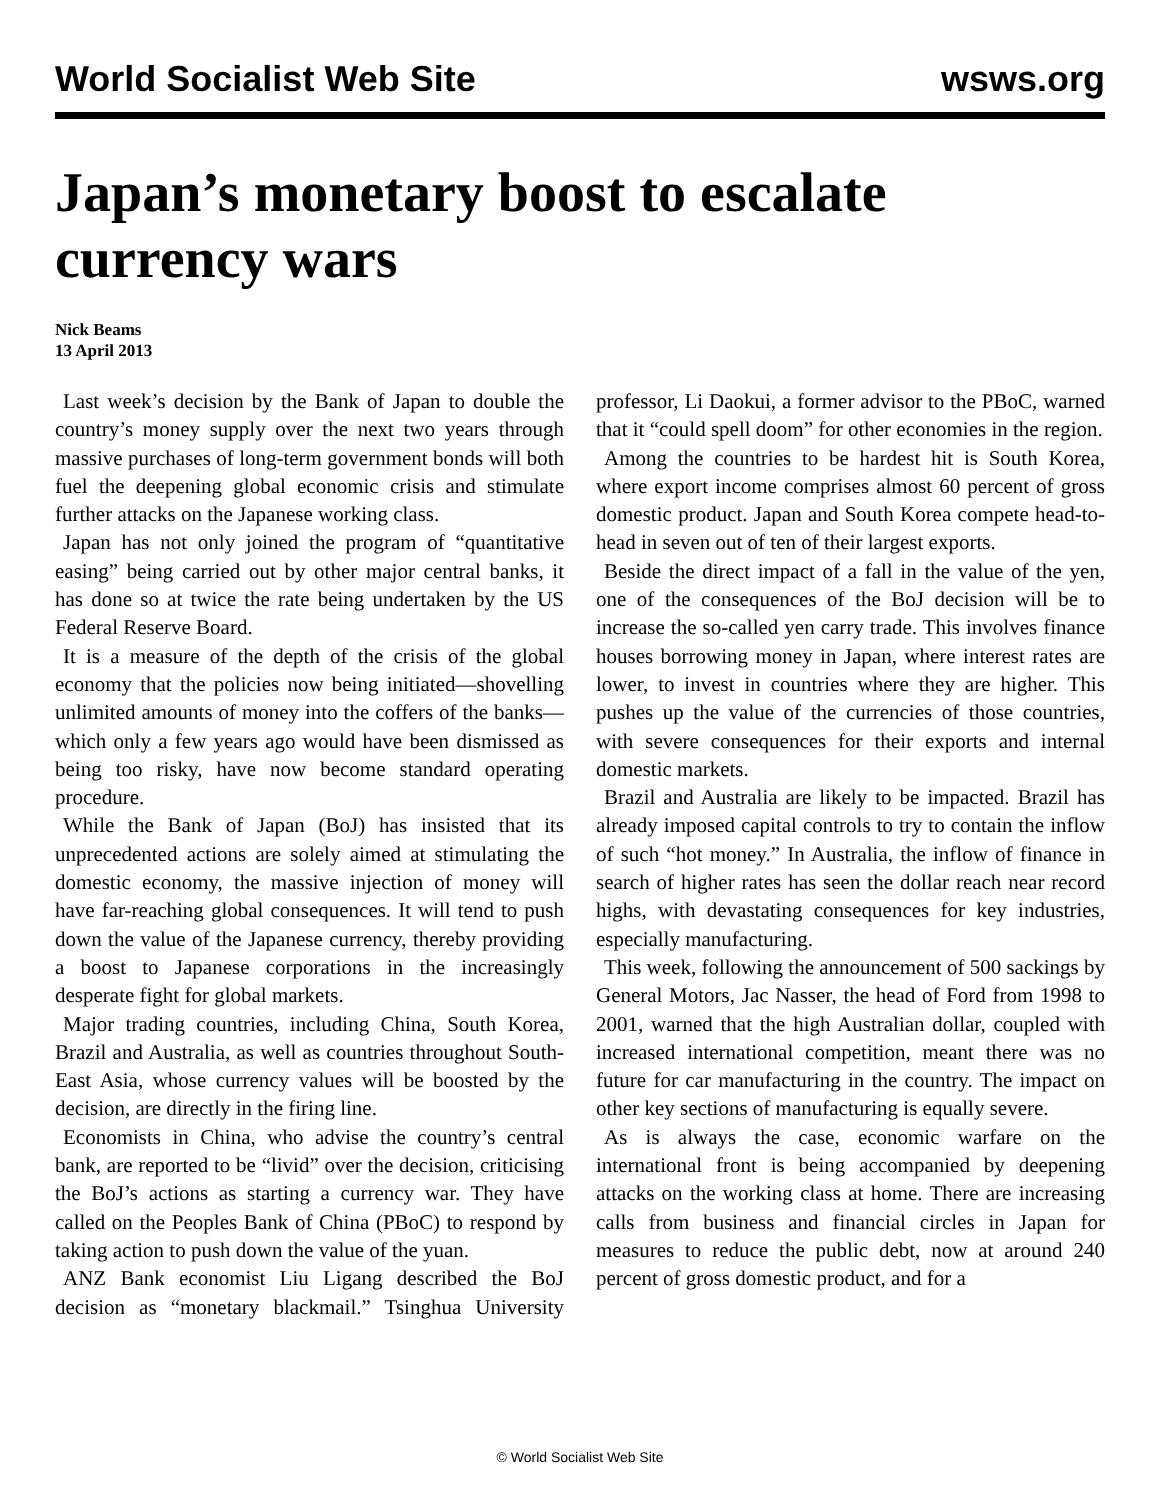World Socialist Web Site wsws.org
Japan’s monetary boost to escalate currency wars
Nick Beams
13 April 2013
Last week’s decision by the Bank of Japan to double the country’s money supply over the next two years through massive purchases of long-term government bonds will both fuel the deepening global economic crisis and stimulate further attacks on the Japanese working class.
Japan has not only joined the program of “quantitative easing” being carried out by other major central banks, it has done so at twice the rate being undertaken by the US Federal Reserve Board.
It is a measure of the depth of the crisis of the global economy that the policies now being initiated—shovelling unlimited amounts of money into the coffers of the banks—which only a few years ago would have been dismissed as being too risky, have now become standard operating procedure.
While the Bank of Japan (BoJ) has insisted that its unprecedented actions are solely aimed at stimulating the domestic economy, the massive injection of money will have far-reaching global consequences. It will tend to push down the value of the Japanese currency, thereby providing a boost to Japanese corporations in the increasingly desperate fight for global markets.
Major trading countries, including China, South Korea, Brazil and Australia, as well as countries throughout South-East Asia, whose currency values will be boosted by the decision, are directly in the firing line.
Economists in China, who advise the country’s central bank, are reported to be “livid” over the decision, criticising the BoJ’s actions as starting a currency war. They have called on the Peoples Bank of China (PBoC) to respond by taking action to push down the value of the yuan.
ANZ Bank economist Liu Ligang described the BoJ decision as “monetary blackmail.” Tsinghua University professor, Li Daokui, a former advisor to the PBoC, warned that it “could spell doom” for other economies in the region.
Among the countries to be hardest hit is South Korea, where export income comprises almost 60 percent of gross domestic product. Japan and South Korea compete head-to-head in seven out of ten of their largest exports.
Beside the direct impact of a fall in the value of the yen, one of the consequences of the BoJ decision will be to increase the so-called yen carry trade. This involves finance houses borrowing money in Japan, where interest rates are lower, to invest in countries where they are higher. This pushes up the value of the currencies of those countries, with severe consequences for their exports and internal domestic markets.
Brazil and Australia are likely to be impacted. Brazil has already imposed capital controls to try to contain the inflow of such “hot money.” In Australia, the inflow of finance in search of higher rates has seen the dollar reach near record highs, with devastating consequences for key industries, especially manufacturing.
This week, following the announcement of 500 sackings by General Motors, Jac Nasser, the head of Ford from 1998 to 2001, warned that the high Australian dollar, coupled with increased international competition, meant there was no future for car manufacturing in the country. The impact on other key sections of manufacturing is equally severe.
As is always the case, economic warfare on the international front is being accompanied by deepening attacks on the working class at home. There are increasing calls from business and financial circles in Japan for measures to reduce the public debt, now at around 240 percent of gross domestic product, and for a
© World Socialist Web Site